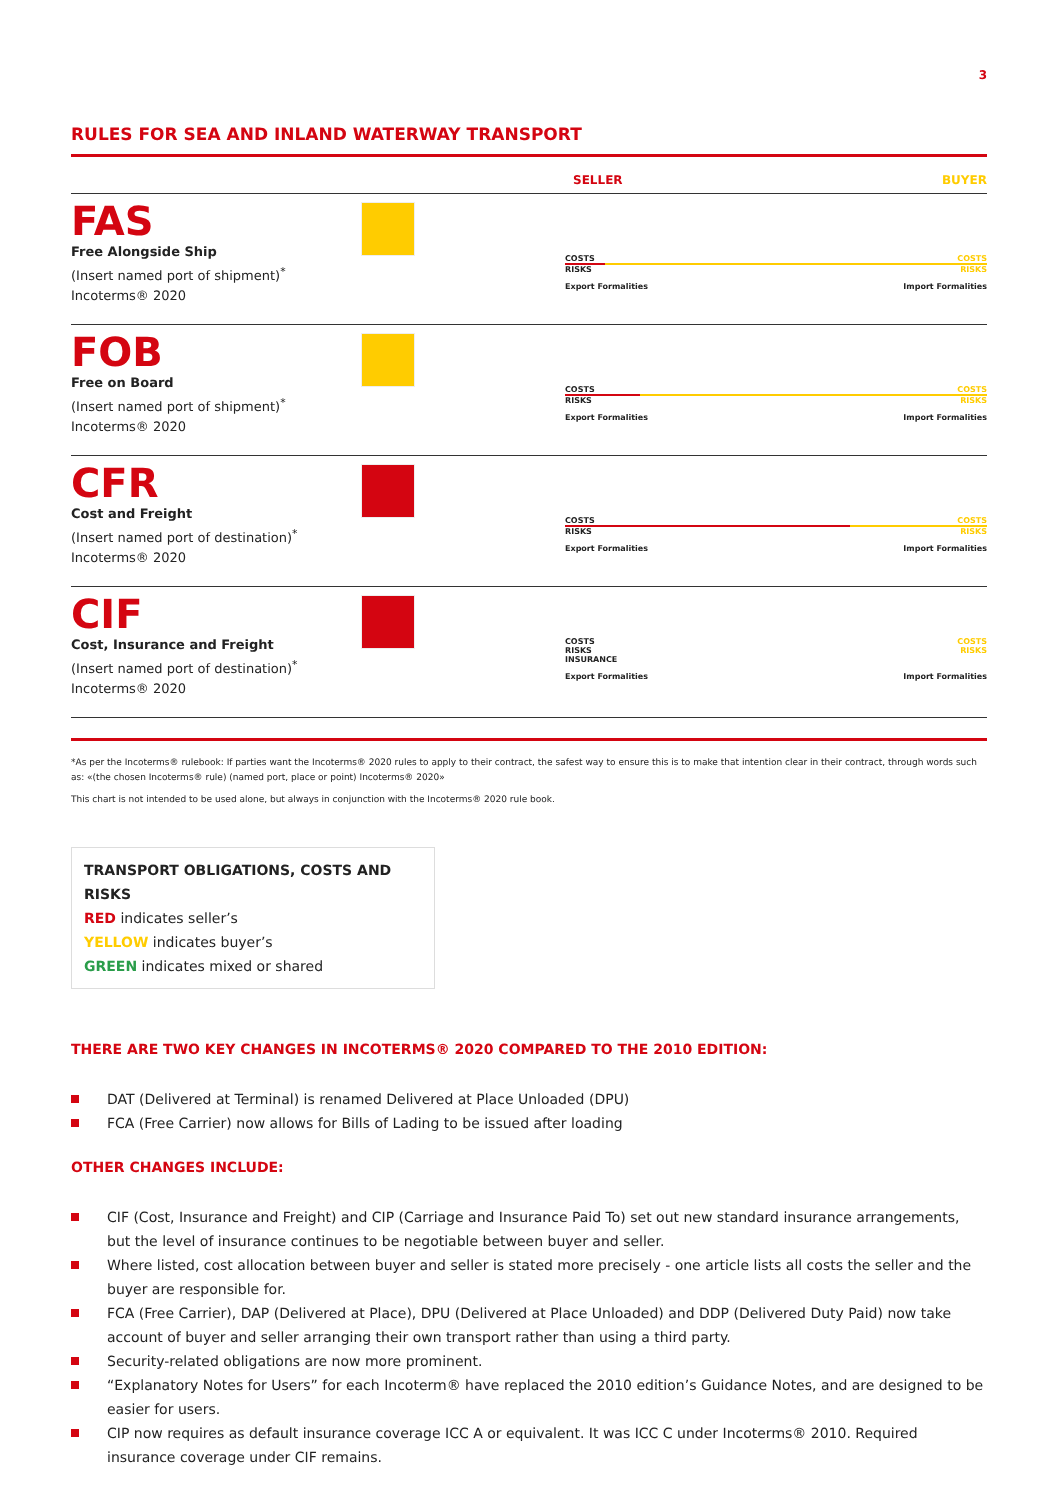3
RULES FOR SEA AND INLAND WATERWAY TRANSPORT
SELLER BUYER
FAS
Free Alongside Ship
(Insert named port of shipment)<sup>*</sup>
Incoterms® 2020
COSTS COSTS
RISKS RISKS
Export Formalities Import Formalities
FOB
Free on Board
(Insert named port of shipment)<sup>*</sup>
Incoterms® 2020
COSTS COSTS
RISKS RISKS
Export Formalities Import Formalities
CFR
Cost and Freight
(Insert named port of destination)<sup>*</sup>
Incoterms® 2020
COSTS COSTS
RISKS RISKS
Export Formalities Import Formalities
CIF
Cost, Insurance and Freight
(Insert named port of destination)<sup>*</sup>
Incoterms® 2020
COSTS COSTS
RISKS RISKS
INSURANCE
Export Formalities Import Formalities
*As per the Incoterms® rulebook: If parties want the Incoterms® 2020 rules to apply to their contract, the safest way to ensure this is to make that intention clear in their contract, through words such as: «(the chosen Incoterms® rule) (named port, place or point) Incoterms® 2020»
This chart is not intended to be used alone, but always in conjunction with the Incoterms® 2020 rule book.
TRANSPORT OBLIGATIONS, COSTS AND RISKS
RED indicates seller’s
YELLOW indicates buyer’s
GREEN indicates mixed or shared
THERE ARE TWO KEY CHANGES IN INCOTERMS® 2020 COMPARED TO THE 2010 EDITION:
DAT (Delivered at Terminal) is renamed Delivered at Place Unloaded (DPU)
FCA (Free Carrier) now allows for Bills of Lading to be issued after loading
OTHER CHANGES INCLUDE:
CIF (Cost, Insurance and Freight) and CIP (Carriage and Insurance Paid To) set out new standard insurance arrangements, but the level of insurance continues to be negotiable between buyer and seller.
Where listed, cost allocation between buyer and seller is stated more precisely - one article lists all costs the seller and the buyer are responsible for.
FCA (Free Carrier), DAP (Delivered at Place), DPU (Delivered at Place Unloaded) and DDP (Delivered Duty Paid) now take account of buyer and seller arranging their own transport rather than using a third party.
Security-related obligations are now more prominent.
“Explanatory Notes for Users” for each Incoterm® have replaced the 2010 edition’s Guidance Notes, and are designed to be easier for users.
CIP now requires as default insurance coverage ICC A or equivalent. It was ICC C under Incoterms® 2010. Required insurance coverage under CIF remains.